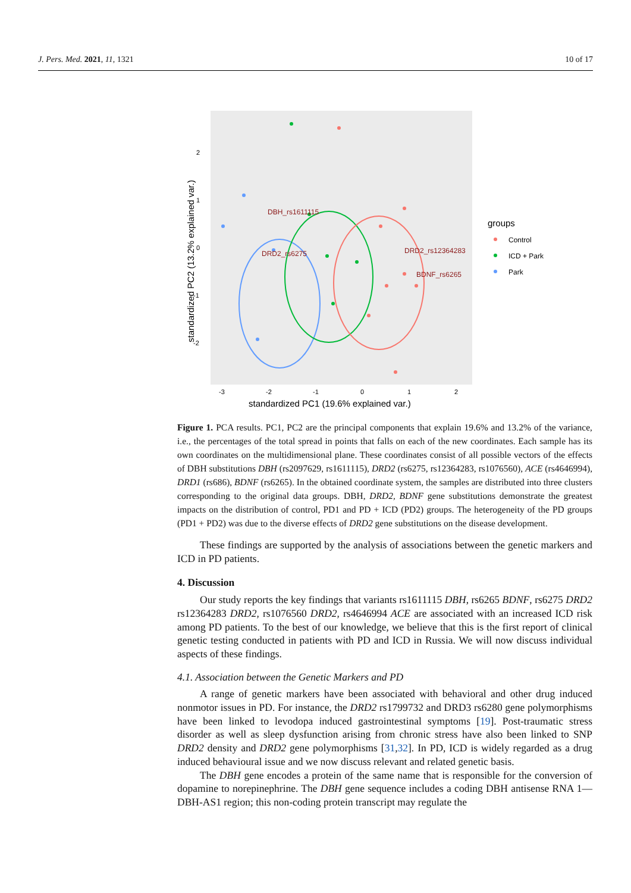J. Pers. Med. 2021, 11, 1321 10 of 17
DRD2_rs6275
DRD2_rs12364283
DBH_rs1611115
BDNF_rs6265
2
1
0
-1
-2
-3
-2
-1
0
1
2
standardized PC1 (19.6% explained var.)
standardized PC2 (13.2% explained var.)
groups
Control
ICD + Park
Park
Figure 1. PCA results. PC1, PC2 are the principal components that explain 19.6% and 13.2% of the variance, i.e., the percentages of the total spread in points that falls on each of the new coordinates. Each sample has its own coordinates on the multidimensional plane. These coordinates consist of all possible vectors of the effects of DBH substitutions DBH (rs2097629, rs1611115), DRD2 (rs6275, rs12364283, rs1076560), ACE (rs4646994), DRD1 (rs686), BDNF (rs6265). In the obtained coordinate system, the samples are distributed into three clusters corresponding to the original data groups. DBH, DRD2, BDNF gene substitutions demonstrate the greatest impacts on the distribution of control, PD1 and PD + ICD (PD2) groups. The heterogeneity of the PD groups (PD1 + PD2) was due to the diverse effects of DRD2 gene substitutions on the disease development.
These findings are supported by the analysis of associations between the genetic markers and ICD in PD patients.
4. Discussion
Our study reports the key findings that variants rs1611115 DBH, rs6265 BDNF, rs6275 DRD2 rs12364283 DRD2, rs1076560 DRD2, rs4646994 ACE are associated with an increased ICD risk among PD patients. To the best of our knowledge, we believe that this is the first report of clinical genetic testing conducted in patients with PD and ICD in Russia. We will now discuss individual aspects of these findings.
4.1. Association between the Genetic Markers and PD
A range of genetic markers have been associated with behavioral and other drug induced nonmotor issues in PD. For instance, the DRD2 rs1799732 and DRD3 rs6280 gene polymorphisms have been linked to levodopa induced gastrointestinal symptoms [19]. Post-traumatic stress disorder as well as sleep dysfunction arising from chronic stress have also been linked to SNP DRD2 density and DRD2 gene polymorphisms [31,32]. In PD, ICD is widely regarded as a drug induced behavioural issue and we now discuss relevant and related genetic basis.
The DBH gene encodes a protein of the same name that is responsible for the conversion of dopamine to norepinephrine. The DBH gene sequence includes a coding DBH antisense RNA 1—DBH-AS1 region; this non-coding protein transcript may regulate the